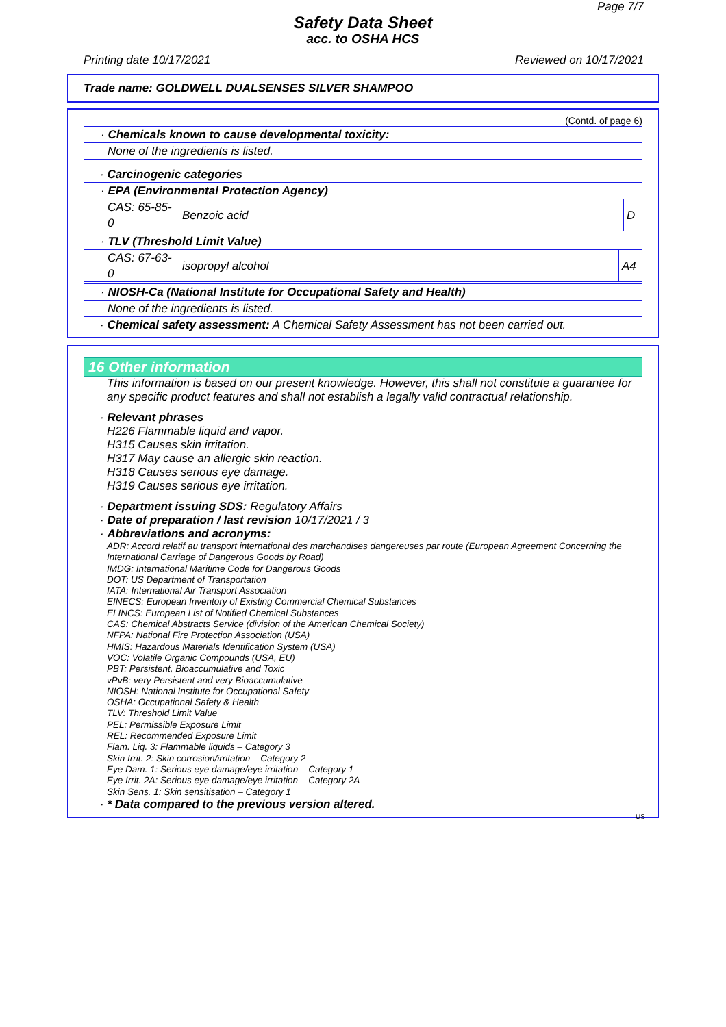Page 7/7
Safety Data Sheet
acc. to OSHA HCS
Printing date 10/17/2021 Reviewed on 10/17/2021
Trade name: GOLDWELL DUALSENSES SILVER SHAMPOO
(Contd. of page 6)
· Chemicals known to cause developmental toxicity:
None of the ingredients is listed.
· Carcinogenic categories
· EPA (Environmental Protection Agency)
| CAS: 65-85-0 | Benzoic acid | D |
· TLV (Threshold Limit Value)
| CAS: 67-63-0 | isopropyl alcohol | A4 |
· NIOSH-Ca (National Institute for Occupational Safety and Health)
None of the ingredients is listed.
· Chemical safety assessment: A Chemical Safety Assessment has not been carried out.
16 Other information
This information is based on our present knowledge. However, this shall not constitute a guarantee for any specific product features and shall not establish a legally valid contractual relationship.
· Relevant phrases
H226 Flammable liquid and vapor.
H315 Causes skin irritation.
H317 May cause an allergic skin reaction.
H318 Causes serious eye damage.
H319 Causes serious eye irritation.
· Department issuing SDS: Regulatory Affairs
· Date of preparation / last revision 10/17/2021 / 3
· Abbreviations and acronyms:
ADR: Accord relatif au transport international des marchandises dangereuses par route (European Agreement Concerning the International Carriage of Dangerous Goods by Road)
IMDG: International Maritime Code for Dangerous Goods
DOT: US Department of Transportation
IATA: International Air Transport Association
EINECS: European Inventory of Existing Commercial Chemical Substances
ELINCS: European List of Notified Chemical Substances
CAS: Chemical Abstracts Service (division of the American Chemical Society)
NFPA: National Fire Protection Association (USA)
HMIS: Hazardous Materials Identification System (USA)
VOC: Volatile Organic Compounds (USA, EU)
PBT: Persistent, Bioaccumulative and Toxic
vPvB: very Persistent and very Bioaccumulative
NIOSH: National Institute for Occupational Safety
OSHA: Occupational Safety & Health
TLV: Threshold Limit Value
PEL: Permissible Exposure Limit
REL: Recommended Exposure Limit
Flam. Liq. 3: Flammable liquids – Category 3
Skin Irrit. 2: Skin corrosion/irritation – Category 2
Eye Dam. 1: Serious eye damage/eye irritation – Category 1
Eye Irrit. 2A: Serious eye damage/eye irritation – Category 2A
Skin Sens. 1: Skin sensitisation – Category 1
· * Data compared to the previous version altered.
US